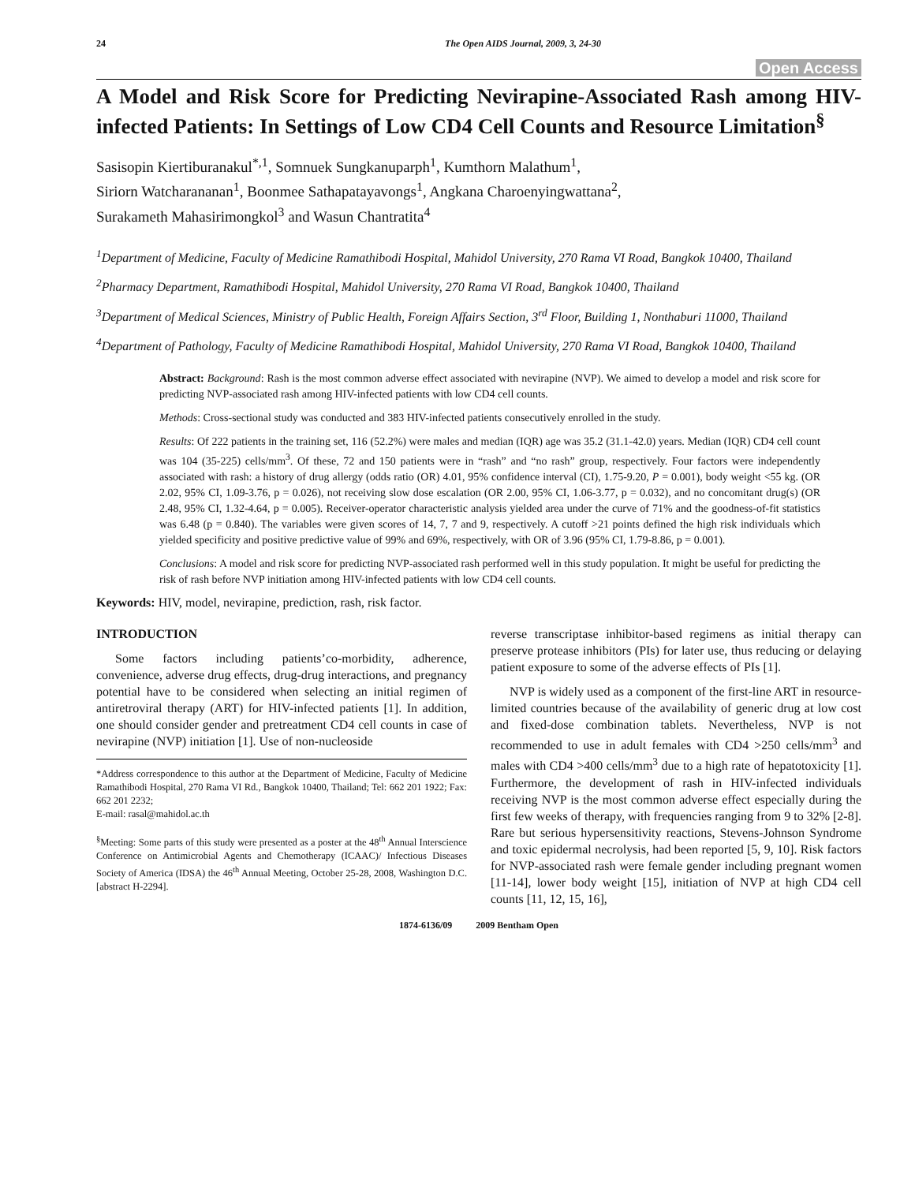24 The Open AIDS Journal, 2009, 3, 24-30
Open Access
A Model and Risk Score for Predicting Nevirapine-Associated Rash among HIV-infected Patients: In Settings of Low CD4 Cell Counts and Resource Limitation<sup>§</sup>
Sasisopin Kiertiburanakul<sup>*,1</sup>, Somnuek Sungkanuparph<sup>1</sup>, Kumthorn Malathum<sup>1</sup>,
Siriorn Watcharananan<sup>1</sup>, Boonmee Sathapatayavongs<sup>1</sup>, Angkana Charoenyingwattana<sup>2</sup>,
Surakameth Mahasirimongkol<sup>3</sup> and Wasun Chantratita<sup>4</sup>
<sup>1</sup> Department of Medicine, Faculty of Medicine Ramathibodi Hospital, Mahidol University, 270 Rama VI Road, Bangkok 10400, Thailand
<sup>2</sup> Pharmacy Department, Ramathibodi Hospital, Mahidol University, 270 Rama VI Road, Bangkok 10400, Thailand
<sup>3</sup> Department of Medical Sciences, Ministry of Public Health, Foreign Affairs Section, 3<sup>rd</sup> Floor, Building 1, Nonthaburi 11000, Thailand
<sup>4</sup> Department of Pathology, Faculty of Medicine Ramathibodi Hospital, Mahidol University, 270 Rama VI Road, Bangkok 10400, Thailand
Abstract: Background: Rash is the most common adverse effect associated with nevirapine (NVP). We aimed to develop a model and risk score for predicting NVP-associated rash among HIV-infected patients with low CD4 cell counts.
Methods: Cross-sectional study was conducted and 383 HIV-infected patients consecutively enrolled in the study.
Results: Of 222 patients in the training set, 116 (52.2%) were males and median (IQR) age was 35.2 (31.1-42.0) years. Median (IQR) CD4 cell count was 104 (35-225) cells/mm<sup>3</sup>. Of these, 72 and 150 patients were in “rash” and “no rash” group, respectively. Four factors were independently associated with rash: a history of drug allergy (odds ratio (OR) 4.01, 95% confidence interval (CI), 1.75-9.20, P = 0.001), body weight <55 kg. (OR 2.02, 95% CI, 1.09-3.76, p = 0.026), not receiving slow dose escalation (OR 2.00, 95% CI, 1.06-3.77, p = 0.032), and no concomitant drug(s) (OR 2.48, 95% CI, 1.32-4.64, p = 0.005). Receiver-operator characteristic analysis yielded area under the curve of 71% and the goodness-of-fit statistics was 6.48 (p = 0.840). The variables were given scores of 14, 7, 7 and 9, respectively. A cutoff >21 points defined the high risk individuals which yielded specificity and positive predictive value of 99% and 69%, respectively, with OR of 3.96 (95% CI, 1.79-8.86, p = 0.001).
Conclusions: A model and risk score for predicting NVP-associated rash performed well in this study population. It might be useful for predicting the risk of rash before NVP initiation among HIV-infected patients with low CD4 cell counts.
Keywords: HIV, model, nevirapine, prediction, rash, risk factor.
INTRODUCTION
Some factors including patients’co-morbidity, adherence, convenience, adverse drug effects, drug-drug interactions, and pregnancy potential have to be considered when selecting an initial regimen of antiretroviral therapy (ART) for HIV-infected patients [1]. In addition, one should consider gender and pretreatment CD4 cell counts in case of nevirapine (NVP) initiation [1]. Use of non-nucleoside
*Address correspondence to this author at the Department of Medicine, Faculty of Medicine Ramathibodi Hospital, 270 Rama VI Rd., Bangkok 10400, Thailand; Tel: 662 201 1922; Fax: 662 201 2232;
E-mail: rasal@mahidol.ac.th
<sup>§</sup> Meeting: Some parts of this study were presented as a poster at the 48<sup>th</sup> Annual Interscience Conference on Antimicrobial Agents and Chemotherapy (ICAAC)/ Infectious Diseases Society of America (IDSA) the 46<sup>th</sup> Annual Meeting, October 25-28, 2008, Washington D.C. [abstract H-2294].
reverse transcriptase inhibitor-based regimens as initial therapy can preserve protease inhibitors (PIs) for later use, thus reducing or delaying patient exposure to some of the adverse effects of PIs [1].
NVP is widely used as a component of the first-line ART in resource-limited countries because of the availability of generic drug at low cost and fixed-dose combination tablets. Nevertheless, NVP is not recommended to use in adult females with CD4 >250 cells/mm<sup>3</sup> and males with CD4 >400 cells/mm<sup>3</sup> due to a high rate of hepatotoxicity [1]. Furthermore, the development of rash in HIV-infected individuals receiving NVP is the most common adverse effect especially during the first few weeks of therapy, with frequencies ranging from 9 to 32% [2-8]. Rare but serious hypersensitivity reactions, Stevens-Johnson Syndrome and toxic epidermal necrolysis, had been reported [5, 9, 10]. Risk factors for NVP-associated rash were female gender including pregnant women [11-14], lower body weight [15], initiation of NVP at high CD4 cell counts [11, 12, 15, 16],
1874-6136/09 2009 Bentham Open